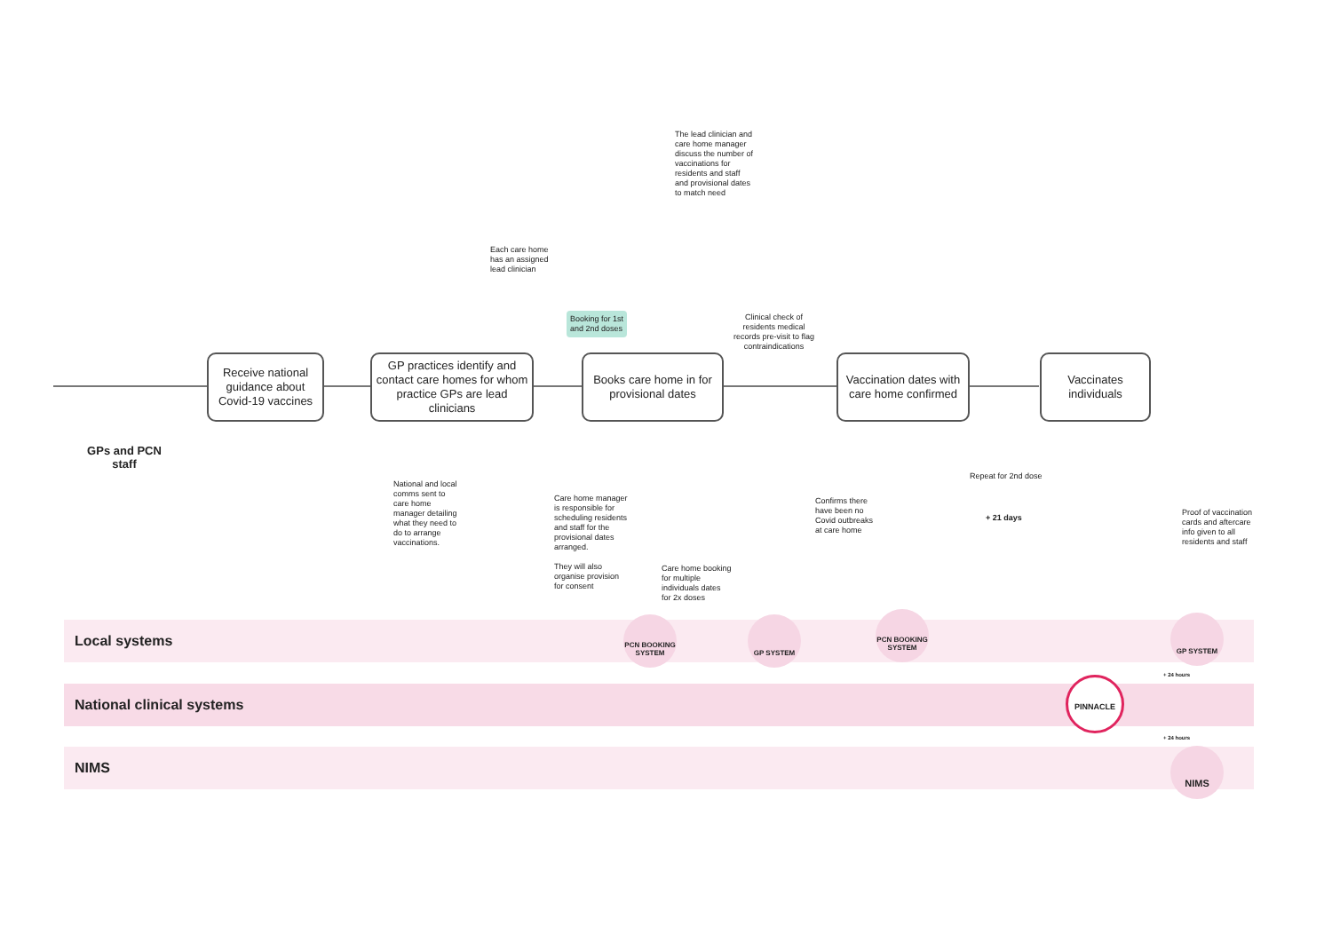GPs and PCN staff
Receive national guidance about Covid-19 vaccines
GP practices identify and contact care homes for whom practice GPs are lead clinicians
Books care home in for provisional dates
Vaccination dates with care home confirmed
Vaccinates individuals
Each care home
has an assigned
lead clinician
The lead clinician and
care home manager
discuss the number of
vaccinations for
residents and staff
and provisional dates
to match need
Booking for 1st
and 2nd doses
Clinical check of
residents medical
records pre-visit to flag
contraindications
National and local
comms sent to
care home
manager detailing
what they need to
do to arrange
vaccinations.
Care home manager
is responsible for
scheduling residents
and staff for the
provisional dates
arranged.
They will also
organise provision
for consent
Care home booking
for multiple
individuals dates
for 2x doses
Confirms there
have been no
Covid outbreaks
at care home
Repeat for 2nd dose
+ 21 days
Proof of vaccination
cards and aftercare
info given to all
residents and staff
Local systems
National clinical systems
NIMS
PCN BOOKING SYSTEM
GP SYSTEM
PCN BOOKING SYSTEM
GP SYSTEM
PINNACLE
NIMS
+ 24 hours
+ 24 hours